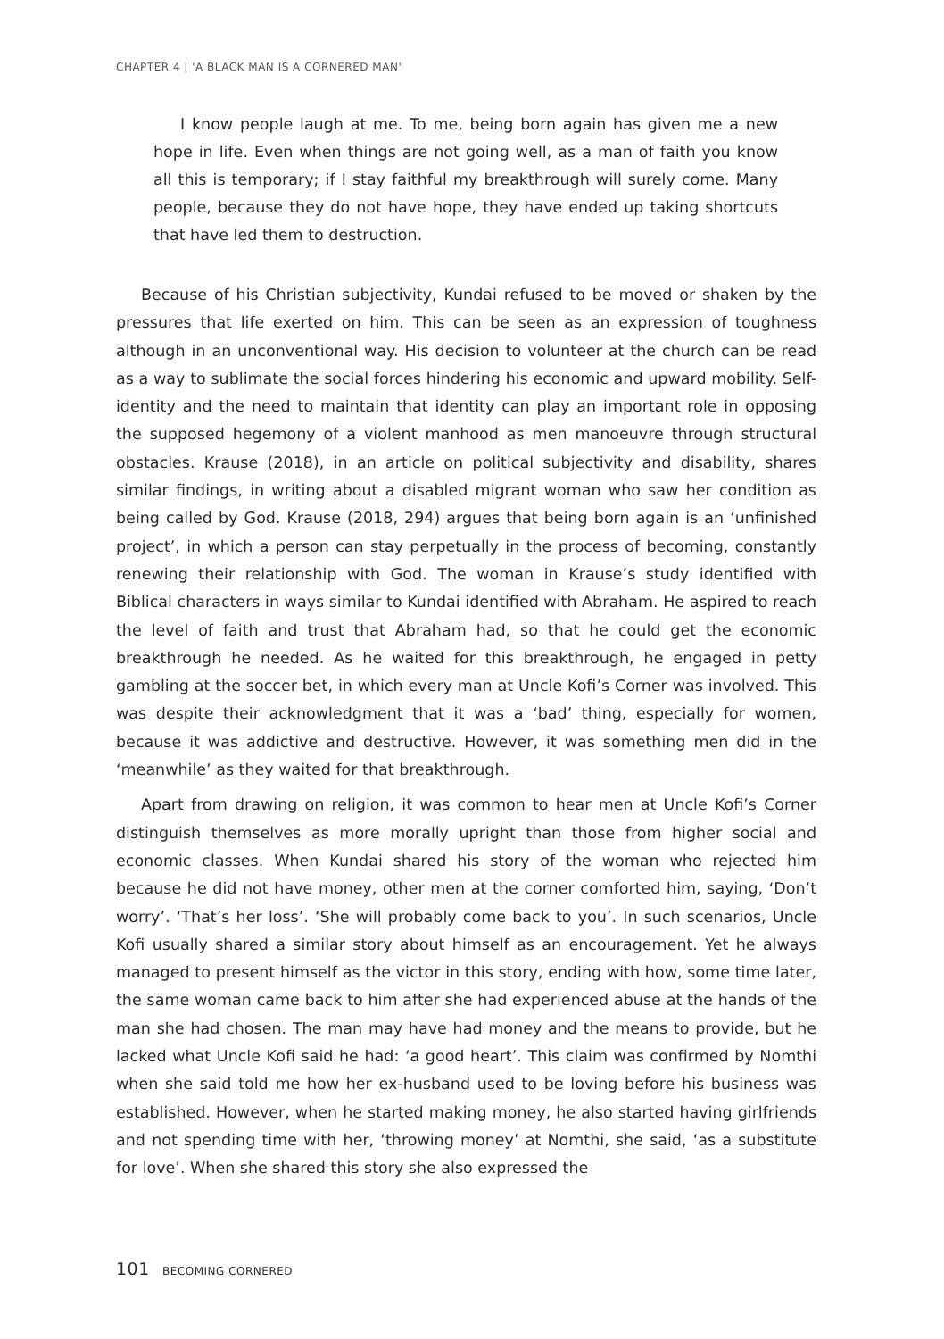CHAPTER 4 | 'A BLACK MAN IS A CORNERED MAN'
I know people laugh at me. To me, being born again has given me a new hope in life. Even when things are not going well, as a man of faith you know all this is temporary; if I stay faithful my breakthrough will surely come. Many people, because they do not have hope, they have ended up taking shortcuts that have led them to destruction.
Because of his Christian subjectivity, Kundai refused to be moved or shaken by the pressures that life exerted on him. This can be seen as an expression of toughness although in an unconventional way. His decision to volunteer at the church can be read as a way to sublimate the social forces hindering his economic and upward mobility. Self-identity and the need to maintain that identity can play an important role in opposing the supposed hegemony of a violent manhood as men manoeuvre through structural obstacles. Krause (2018), in an article on political subjectivity and disability, shares similar findings, in writing about a disabled migrant woman who saw her condition as being called by God. Krause (2018, 294) argues that being born again is an ‘unfinished project’, in which a person can stay perpetually in the process of becoming, constantly renewing their relationship with God. The woman in Krause’s study identified with Biblical characters in ways similar to Kundai identified with Abraham. He aspired to reach the level of faith and trust that Abraham had, so that he could get the economic breakthrough he needed. As he waited for this breakthrough, he engaged in petty gambling at the soccer bet, in which every man at Uncle Kofi’s Corner was involved. This was despite their acknowledgment that it was a ‘bad’ thing, especially for women, because it was addictive and destructive. However, it was something men did in the ‘meanwhile’ as they waited for that breakthrough.
Apart from drawing on religion, it was common to hear men at Uncle Kofi’s Corner distinguish themselves as more morally upright than those from higher social and economic classes. When Kundai shared his story of the woman who rejected him because he did not have money, other men at the corner comforted him, saying, ‘Don’t worry’. ‘That’s her loss’. ‘She will probably come back to you’. In such scenarios, Uncle Kofi usually shared a similar story about himself as an encouragement. Yet he always managed to present himself as the victor in this story, ending with how, some time later, the same woman came back to him after she had experienced abuse at the hands of the man she had chosen. The man may have had money and the means to provide, but he lacked what Uncle Kofi said he had: ‘a good heart’. This claim was confirmed by Nomthi when she said told me how her ex-husband used to be loving before his business was established. However, when he started making money, he also started having girlfriends and not spending time with her, ‘throwing money’ at Nomthi, she said, ‘as a substitute for love’. When she shared this story she also expressed the
101 BECOMING CORNERED